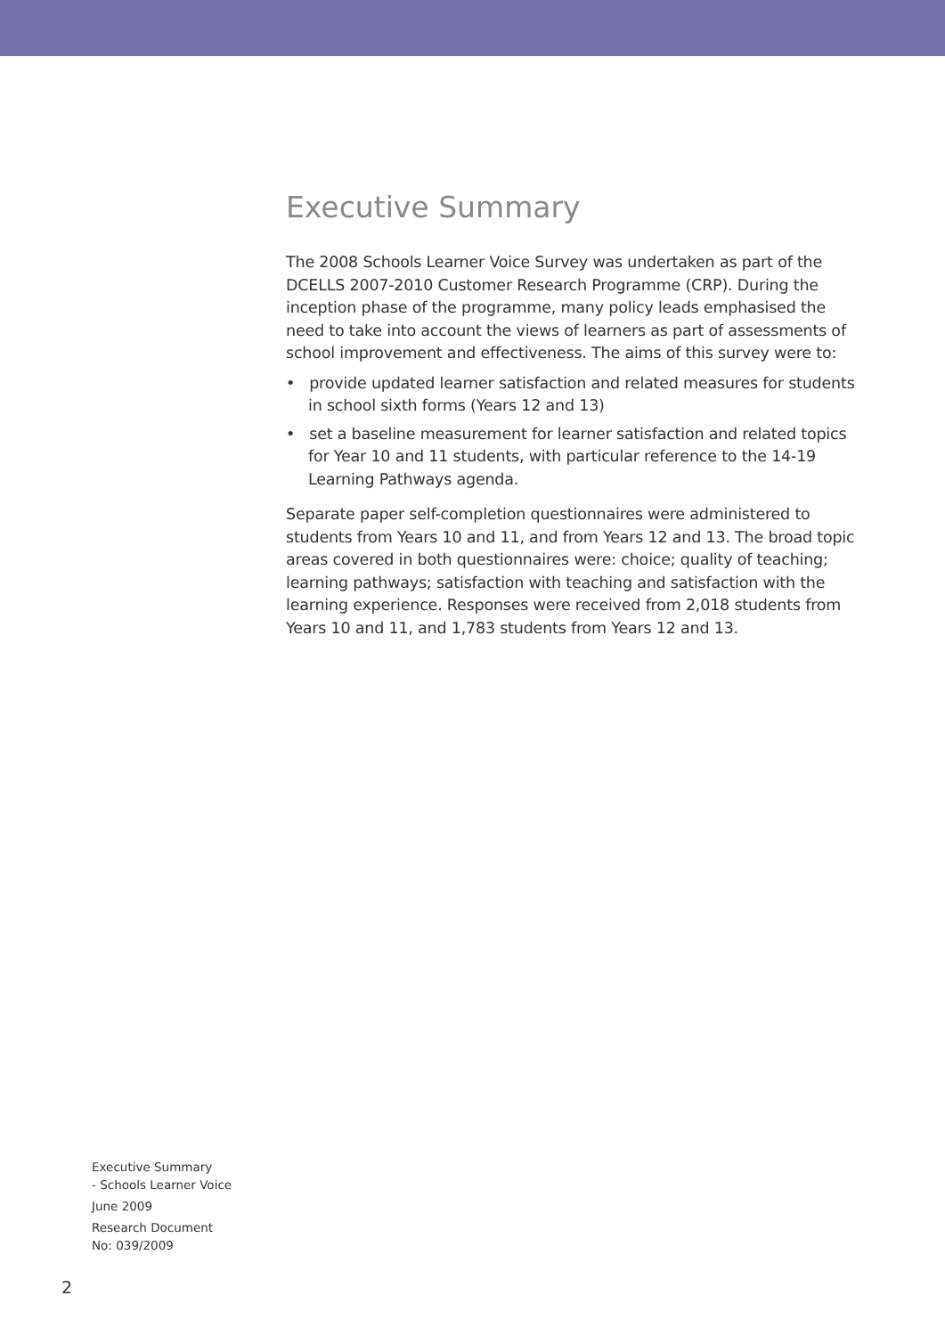Executive Summary
The 2008 Schools Learner Voice Survey was undertaken as part of the DCELLS 2007-2010 Customer Research Programme (CRP). During the inception phase of the programme, many policy leads emphasised the need to take into account the views of learners as part of assessments of school improvement and effectiveness. The aims of this survey were to:
• provide updated learner satisfaction and related measures for students in school sixth forms (Years 12 and 13)
• set a baseline measurement for learner satisfaction and related topics for Year 10 and 11 students, with particular reference to the 14-19 Learning Pathways agenda.
Separate paper self-completion questionnaires were administered to students from Years 10 and 11, and from Years 12 and 13. The broad topic areas covered in both questionnaires were: choice; quality of teaching; learning pathways; satisfaction with teaching and satisfaction with the learning experience. Responses were received from 2,018 students from Years 10 and 11, and 1,783 students from Years 12 and 13.
Executive Summary
- Schools Learner Voice
June 2009
Research Document
No: 039/2009
2